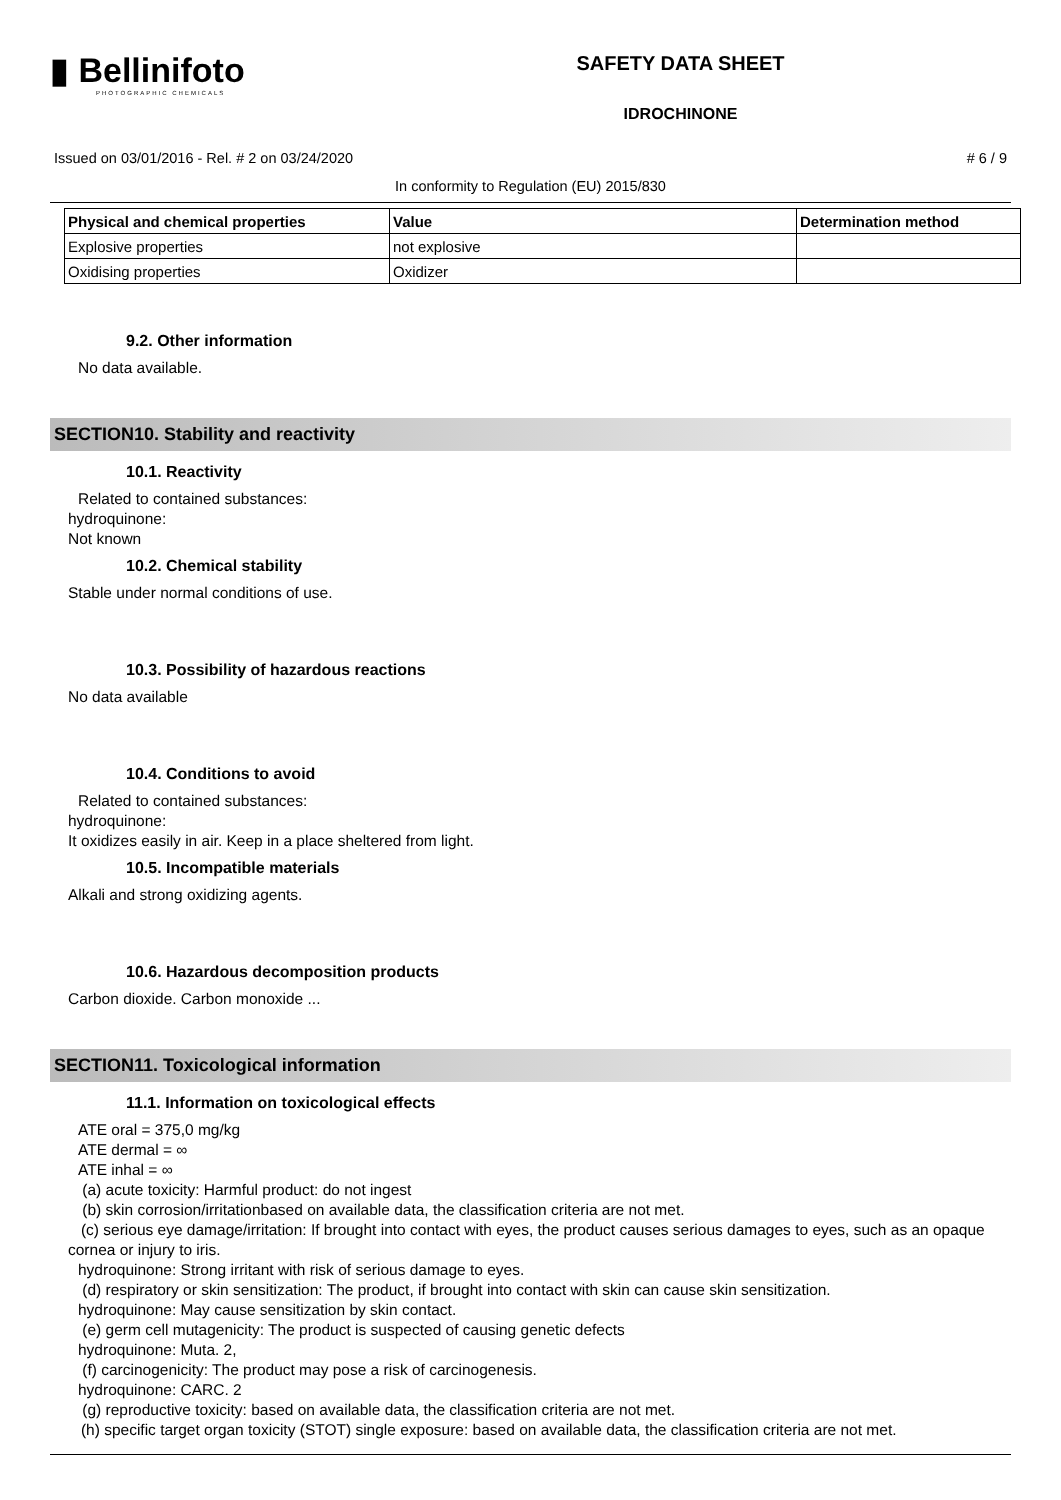▮ Bellinifoto
PHOTOGRAPHIC CHEMICALS
SAFETY DATA SHEET
IDROCHINONE
Issued on 03/01/2016 - Rel. # 2 on 03/24/2020 # 6 / 9
In conformity to Regulation (EU) 2015/830
| Physical and chemical properties | Value | Determination method |
| --- | --- | --- |
| Explosive properties | not explosive | |
| Oxidising properties | Oxidizer | |
9.2. Other information
No data available.
SECTION10. Stability and reactivity
10.1. Reactivity
Related to contained substances:
hydroquinone:
Not known
10.2. Chemical stability
Stable under normal conditions of use.
10.3. Possibility of hazardous reactions
No data available
10.4. Conditions to avoid
Related to contained substances:
hydroquinone:
It oxidizes easily in air. Keep in a place sheltered from light.
10.5. Incompatible materials
Alkali and strong oxidizing agents.
10.6. Hazardous decomposition products
Carbon dioxide. Carbon monoxide ...
SECTION11. Toxicological information
11.1. Information on toxicological effects
ATE oral = 375,0 mg/kg
ATE dermal = ∞
ATE inhal = ∞
(a) acute toxicity: Harmful product: do not ingest
(b) skin corrosion/irritationbased on available data, the classification criteria are not met.
(c) serious eye damage/irritation: If brought into contact with eyes, the product causes serious damages to eyes, such as an opaque cornea or injury to iris.
hydroquinone: Strong irritant with risk of serious damage to eyes.
(d) respiratory or skin sensitization: The product, if brought into contact with skin can cause skin sensitization.
hydroquinone: May cause sensitization by skin contact.
(e) germ cell mutagenicity: The product is suspected of causing genetic defects
hydroquinone: Muta. 2,
(f) carcinogenicity: The product may pose a risk of carcinogenesis.
hydroquinone: CARC. 2
(g) reproductive toxicity: based on available data, the classification criteria are not met.
(h) specific target organ toxicity (STOT) single exposure: based on available data, the classification criteria are not met.